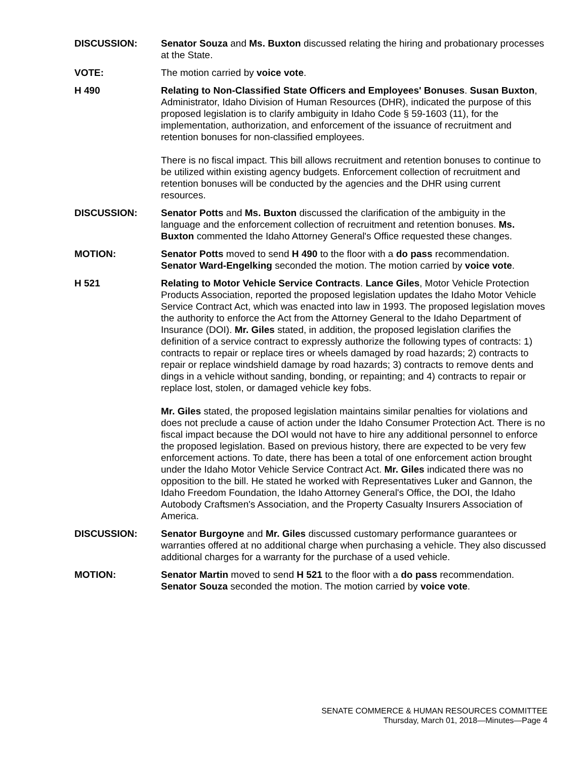DISCUSSION: Senator Souza and Ms. Buxton discussed relating the hiring and probationary processes at the State.
VOTE: The motion carried by voice vote.
H 490 Relating to Non-Classified State Officers and Employees' Bonuses. Susan Buxton, Administrator, Idaho Division of Human Resources (DHR), indicated the purpose of this proposed legislation is to clarify ambiguity in Idaho Code § 59-1603 (11), for the implementation, authorization, and enforcement of the issuance of recruitment and retention bonuses for non-classified employees.
There is no fiscal impact. This bill allows recruitment and retention bonuses to continue to be utilized within existing agency budgets. Enforcement collection of recruitment and retention bonuses will be conducted by the agencies and the DHR using current resources.
DISCUSSION: Senator Potts and Ms. Buxton discussed the clarification of the ambiguity in the language and the enforcement collection of recruitment and retention bonuses. Ms. Buxton commented the Idaho Attorney General's Office requested these changes.
MOTION: Senator Potts moved to send H 490 to the floor with a do pass recommendation. Senator Ward-Engelking seconded the motion. The motion carried by voice vote.
H 521 Relating to Motor Vehicle Service Contracts. Lance Giles, Motor Vehicle Protection Products Association, reported the proposed legislation updates the Idaho Motor Vehicle Service Contract Act, which was enacted into law in 1993. The proposed legislation moves the authority to enforce the Act from the Attorney General to the Idaho Department of Insurance (DOI). Mr. Giles stated, in addition, the proposed legislation clarifies the definition of a service contract to expressly authorize the following types of contracts: 1) contracts to repair or replace tires or wheels damaged by road hazards; 2) contracts to repair or replace windshield damage by road hazards; 3) contracts to remove dents and dings in a vehicle without sanding, bonding, or repainting; and 4) contracts to repair or replace lost, stolen, or damaged vehicle key fobs.
Mr. Giles stated, the proposed legislation maintains similar penalties for violations and does not preclude a cause of action under the Idaho Consumer Protection Act. There is no fiscal impact because the DOI would not have to hire any additional personnel to enforce the proposed legislation. Based on previous history, there are expected to be very few enforcement actions. To date, there has been a total of one enforcement action brought under the Idaho Motor Vehicle Service Contract Act. Mr. Giles indicated there was no opposition to the bill. He stated he worked with Representatives Luker and Gannon, the Idaho Freedom Foundation, the Idaho Attorney General's Office, the DOI, the Idaho Autobody Craftsmen's Association, and the Property Casualty Insurers Association of America.
DISCUSSION: Senator Burgoyne and Mr. Giles discussed customary performance guarantees or warranties offered at no additional charge when purchasing a vehicle. They also discussed additional charges for a warranty for the purchase of a used vehicle.
MOTION: Senator Martin moved to send H 521 to the floor with a do pass recommendation. Senator Souza seconded the motion. The motion carried by voice vote.
SENATE COMMERCE & HUMAN RESOURCES COMMITTEE
Thursday, March 01, 2018—Minutes—Page 4